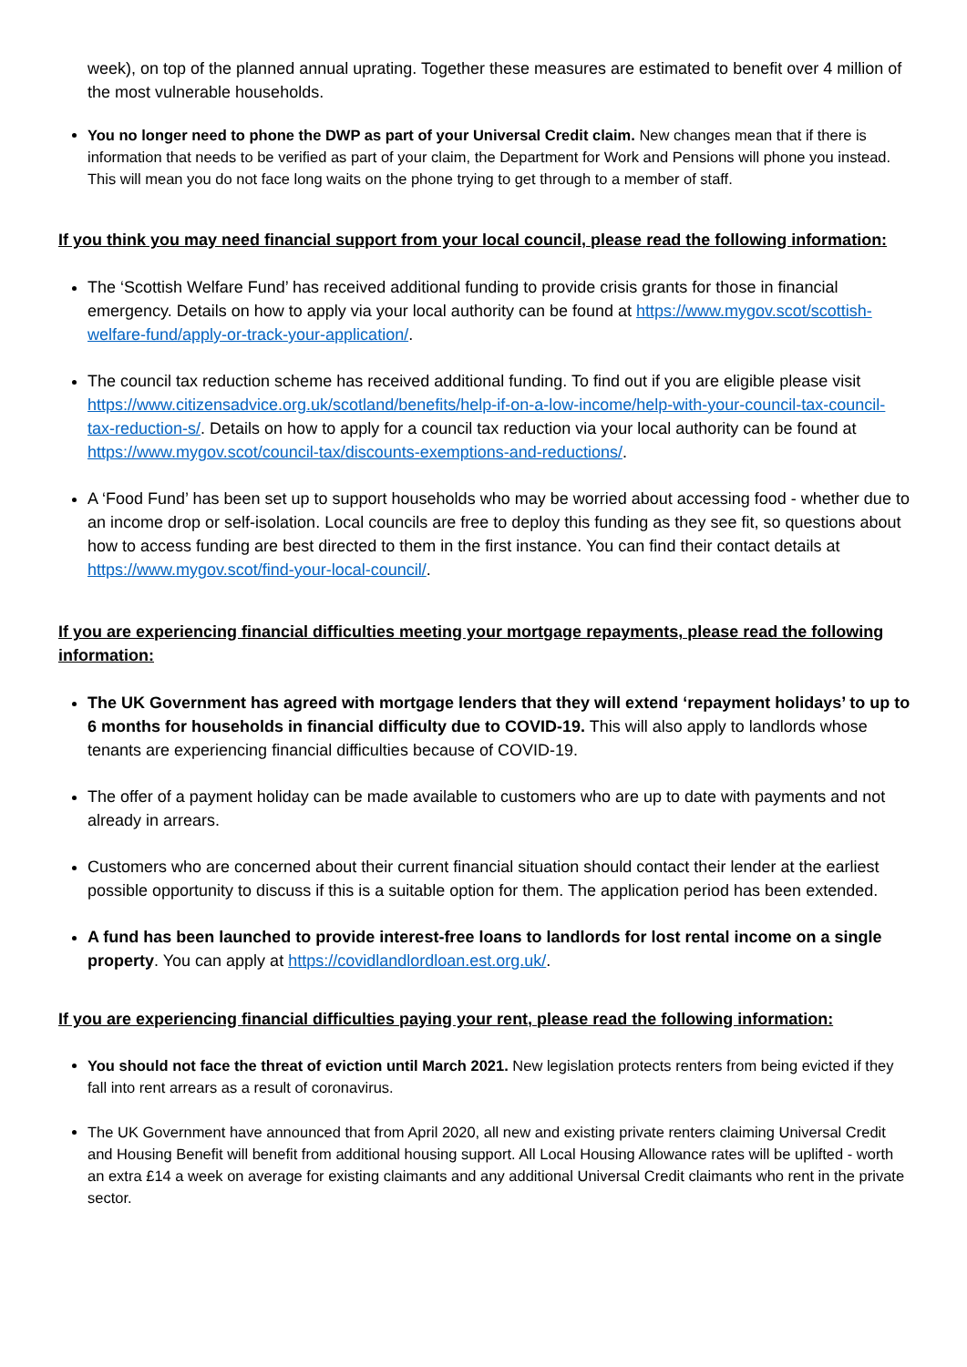week), on top of the planned annual uprating. Together these measures are estimated to benefit over 4 million of the most vulnerable households.
You no longer need to phone the DWP as part of your Universal Credit claim. New changes mean that if there is information that needs to be verified as part of your claim, the Department for Work and Pensions will phone you instead. This will mean you do not face long waits on the phone trying to get through to a member of staff.
If you think you may need financial support from your local council, please read the following information:
The ‘Scottish Welfare Fund’ has received additional funding to provide crisis grants for those in financial emergency. Details on how to apply via your local authority can be found at https://www.mygov.scot/scottish-welfare-fund/apply-or-track-your-application/.
The council tax reduction scheme has received additional funding. To find out if you are eligible please visit https://www.citizensadvice.org.uk/scotland/benefits/help-if-on-a-low-income/help-with-your-council-tax-council-tax-reduction-s/. Details on how to apply for a council tax reduction via your local authority can be found at https://www.mygov.scot/council-tax/discounts-exemptions-and-reductions/.
A ‘Food Fund’ has been set up to support households who may be worried about accessing food - whether due to an income drop or self-isolation. Local councils are free to deploy this funding as they see fit, so questions about how to access funding are best directed to them in the first instance. You can find their contact details at https://www.mygov.scot/find-your-local-council/.
If you are experiencing financial difficulties meeting your mortgage repayments, please read the following information:
The UK Government has agreed with mortgage lenders that they will extend ‘repayment holidays’ to up to 6 months for households in financial difficulty due to COVID-19. This will also apply to landlords whose tenants are experiencing financial difficulties because of COVID-19.
The offer of a payment holiday can be made available to customers who are up to date with payments and not already in arrears.
Customers who are concerned about their current financial situation should contact their lender at the earliest possible opportunity to discuss if this is a suitable option for them. The application period has been extended.
A fund has been launched to provide interest-free loans to landlords for lost rental income on a single property. You can apply at https://covidlandlordloan.est.org.uk/.
If you are experiencing financial difficulties paying your rent, please read the following information:
You should not face the threat of eviction until March 2021. New legislation protects renters from being evicted if they fall into rent arrears as a result of coronavirus.
The UK Government have announced that from April 2020, all new and existing private renters claiming Universal Credit and Housing Benefit will benefit from additional housing support. All Local Housing Allowance rates will be uplifted - worth an extra £14 a week on average for existing claimants and any additional Universal Credit claimants who rent in the private sector.